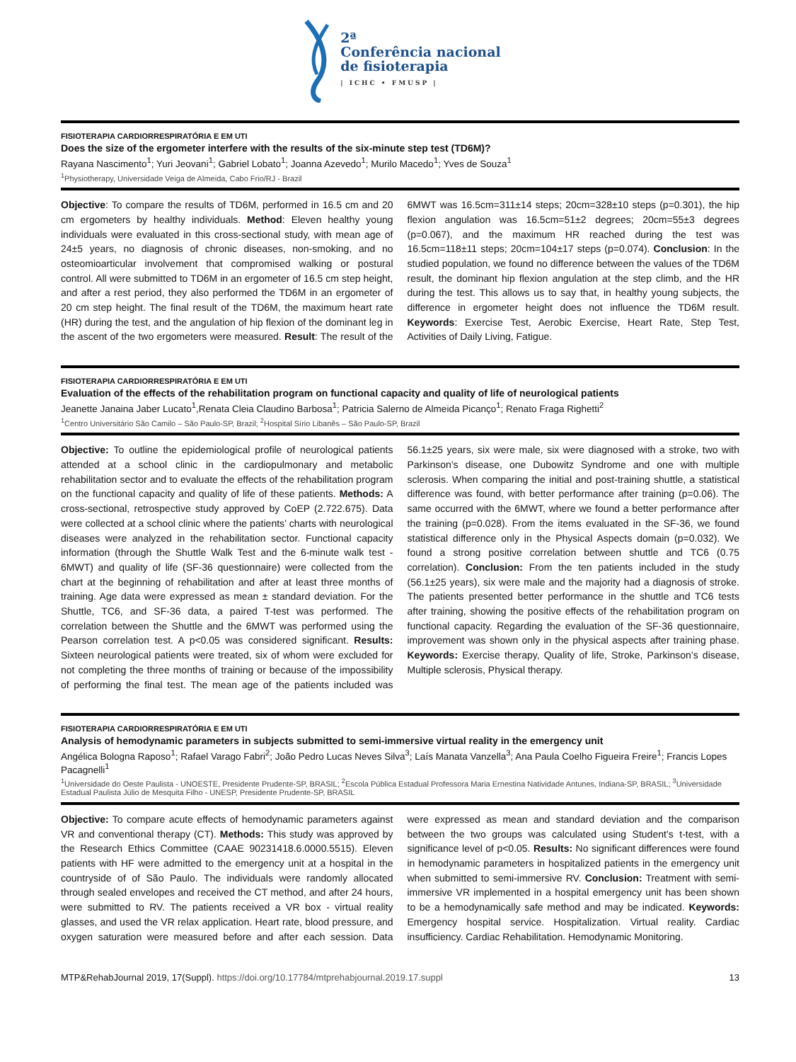2ª
Conferência nacional
de fisioterapia
| ICHC • FMUSP |
FISIOTERAPIA CARDIORRESPIRATÓRIA E EM UTI
Does the size of the ergometer interfere with the results of the six-minute step test (TD6M)?
Rayana Nascimento<sup>1</sup>; Yuri Jeovani<sup>1</sup>; Gabriel Lobato<sup>1</sup>; Joanna Azevedo<sup>1</sup>; Murilo Macedo<sup>1</sup>; Yves de Souza<sup>1</sup>
<sup>1</sup> Physiotherapy, Universidade Veiga de Almeida, Cabo Frio/RJ - Brazil
Objective: To compare the results of TD6M, performed in 16.5 cm and 20 cm ergometers by healthy individuals. Method: Eleven healthy young individuals were evaluated in this cross-sectional study, with mean age of 24±5 years, no diagnosis of chronic diseases, non-smoking, and no osteomioarticular involvement that compromised walking or postural control. All were submitted to TD6M in an ergometer of 16.5 cm step height, and after a rest period, they also performed the TD6M in an ergometer of 20 cm step height. The final result of the TD6M, the maximum heart rate (HR) during the test, and the angulation of hip flexion of the dominant leg in the ascent of the two ergometers were measured. Result: The result of the 6MWT was 16.5cm=311±14 steps; 20cm=328±10 steps (p=0.301), the hip flexion angulation was 16.5cm=51±2 degrees; 20cm=55±3 degrees (p=0.067), and the maximum HR reached during the test was 16.5cm=118±11 steps; 20cm=104±17 steps (p=0.074). Conclusion: In the studied population, we found no difference between the values of the TD6M result, the dominant hip flexion angulation at the step climb, and the HR during the test. This allows us to say that, in healthy young subjects, the difference in ergometer height does not influence the TD6M result. Keywords: Exercise Test, Aerobic Exercise, Heart Rate, Step Test, Activities of Daily Living, Fatigue.
FISIOTERAPIA CARDIORRESPIRATÓRIA E EM UTI
Evaluation of the effects of the rehabilitation program on functional capacity and quality of life of neurological patients
Jeanette Janaina Jaber Lucato<sup>1</sup>,Renata Cleia Claudino Barbosa<sup>1</sup>; Patricia Salerno de Almeida Picanço<sup>1</sup>; Renato Fraga Righetti<sup>2</sup>
<sup>1</sup> Centro Universitário São Camilo – São Paulo-SP, Brazil; <sup>2</sup>Hospital Sírio Libanês – São Paulo-SP, Brazil
Objective: To outline the epidemiological profile of neurological patients attended at a school clinic in the cardiopulmonary and metabolic rehabilitation sector and to evaluate the effects of the rehabilitation program on the functional capacity and quality of life of these patients. Methods: A cross-sectional, retrospective study approved by CoEP (2.722.675). Data were collected at a school clinic where the patients’ charts with neurological diseases were analyzed in the rehabilitation sector. Functional capacity information (through the Shuttle Walk Test and the 6-minute walk test - 6MWT) and quality of life (SF-36 questionnaire) were collected from the chart at the beginning of rehabilitation and after at least three months of training. Age data were expressed as mean ± standard deviation. For the Shuttle, TC6, and SF-36 data, a paired T-test was performed. The correlation between the Shuttle and the 6MWT was performed using the Pearson correlation test. A p<0.05 was considered significant. Results: Sixteen neurological patients were treated, six of whom were excluded for not completing the three months of training or because of the impossibility of performing the final test. The mean age of the patients included was 56.1±25 years, six were male, six were diagnosed with a stroke, two with Parkinson’s disease, one Dubowitz Syndrome and one with multiple sclerosis. When comparing the initial and post-training shuttle, a statistical difference was found, with better performance after training (p=0.06). The same occurred with the 6MWT, where we found a better performance after the training (p=0.028). From the items evaluated in the SF-36, we found statistical difference only in the Physical Aspects domain (p=0.032). We found a strong positive correlation between shuttle and TC6 (0.75 correlation). Conclusion: From the ten patients included in the study (56.1±25 years), six were male and the majority had a diagnosis of stroke. The patients presented better performance in the shuttle and TC6 tests after training, showing the positive effects of the rehabilitation program on functional capacity. Regarding the evaluation of the SF-36 questionnaire, improvement was shown only in the physical aspects after training phase. Keywords: Exercise therapy, Quality of life, Stroke, Parkinson’s disease, Multiple sclerosis, Physical therapy.
FISIOTERAPIA CARDIORRESPIRATÓRIA E EM UTI
Analysis of hemodynamic parameters in subjects submitted to semi-immersive virtual reality in the emergency unit
Angélica Bologna Raposo<sup>1</sup>; Rafael Varago Fabri<sup>2</sup>; João Pedro Lucas Neves Silva<sup>3</sup>; Laís Manata Vanzella<sup>3</sup>; Ana Paula Coelho Figueira Freire<sup>1</sup>; Francis Lopes Pacagnelli<sup>1</sup>
<sup>1</sup> Universidade do Oeste Paulista - UNOESTE, Presidente Prudente-SP, BRASIL; <sup>2</sup>Escola Pública Estadual Professora Maria Ernestina Natividade Antunes, Indiana-SP, BRASIL; <sup>3</sup>Universidade Estadual Paulista Júlio de Mesquita Filho - UNESP, Presidente Prudente-SP, BRASIL
Objective: To compare acute effects of hemodynamic parameters against VR and conventional therapy (CT). Methods: This study was approved by the Research Ethics Committee (CAAE 90231418.6.0000.5515). Eleven patients with HF were admitted to the emergency unit at a hospital in the countryside of of São Paulo. The individuals were randomly allocated through sealed envelopes and received the CT method, and after 24 hours, were submitted to RV. The patients received a VR box - virtual reality glasses, and used the VR relax application. Heart rate, blood pressure, and oxygen saturation were measured before and after each session. Data were expressed as mean and standard deviation and the comparison between the two groups was calculated using Student’s t-test, with a significance level of p<0.05. Results: No significant differences were found in hemodynamic parameters in hospitalized patients in the emergency unit when submitted to semi-immersive RV. Conclusion: Treatment with semi-immersive VR implemented in a hospital emergency unit has been shown to be a hemodynamically safe method and may be indicated. Keywords: Emergency hospital service. Hospitalization. Virtual reality. Cardiac insufficiency. Cardiac Rehabilitation. Hemodynamic Monitoring.
MTP&RehabJournal 2019, 17(Suppl). https://doi.org/10.17784/mtprehabjournal.2019.17.suppl 13